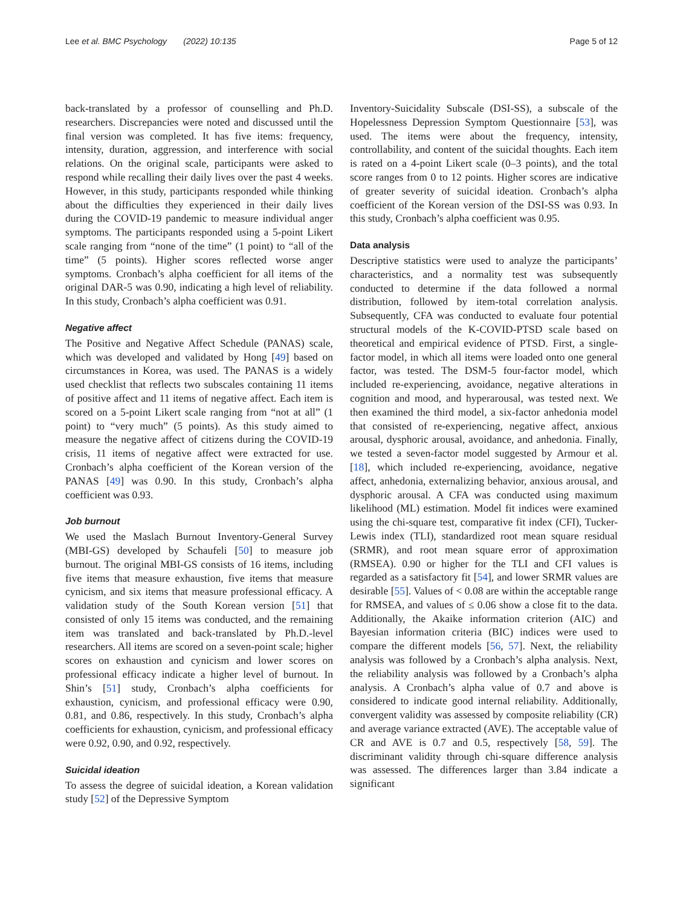Lee et al. BMC Psychology (2022) 10:135 Page 5 of 12
back-translated by a professor of counselling and Ph.D. researchers. Discrepancies were noted and discussed until the final version was completed. It has five items: frequency, intensity, duration, aggression, and interference with social relations. On the original scale, participants were asked to respond while recalling their daily lives over the past 4 weeks. However, in this study, participants responded while thinking about the difficulties they experienced in their daily lives during the COVID-19 pandemic to measure individual anger symptoms. The participants responded using a 5-point Likert scale ranging from “none of the time” (1 point) to “all of the time” (5 points). Higher scores reflected worse anger symptoms. Cronbach’s alpha coefficient for all items of the original DAR-5 was 0.90, indicating a high level of reliability. In this study, Cronbach’s alpha coefficient was 0.91.
Negative affect
The Positive and Negative Affect Schedule (PANAS) scale, which was developed and validated by Hong [49] based on circumstances in Korea, was used. The PANAS is a widely used checklist that reflects two subscales containing 11 items of positive affect and 11 items of negative affect. Each item is scored on a 5-point Likert scale ranging from “not at all” (1 point) to “very much” (5 points). As this study aimed to measure the negative affect of citizens during the COVID-19 crisis, 11 items of negative affect were extracted for use. Cronbach’s alpha coefficient of the Korean version of the PANAS [49] was 0.90. In this study, Cronbach’s alpha coefficient was 0.93.
Job burnout
We used the Maslach Burnout Inventory-General Survey (MBI-GS) developed by Schaufeli [50] to measure job burnout. The original MBI-GS consists of 16 items, including five items that measure exhaustion, five items that measure cynicism, and six items that measure professional efficacy. A validation study of the South Korean version [51] that consisted of only 15 items was conducted, and the remaining item was translated and back-translated by Ph.D.-level researchers. All items are scored on a seven-point scale; higher scores on exhaustion and cynicism and lower scores on professional efficacy indicate a higher level of burnout. In Shin’s [51] study, Cronbach’s alpha coefficients for exhaustion, cynicism, and professional efficacy were 0.90, 0.81, and 0.86, respectively. In this study, Cronbach’s alpha coefficients for exhaustion, cynicism, and professional efficacy were 0.92, 0.90, and 0.92, respectively.
Suicidal ideation
To assess the degree of suicidal ideation, a Korean validation study [52] of the Depressive Symptom
Inventory-Suicidality Subscale (DSI-SS), a subscale of the Hopelessness Depression Symptom Questionnaire [53], was used. The items were about the frequency, intensity, controllability, and content of the suicidal thoughts. Each item is rated on a 4-point Likert scale (0–3 points), and the total score ranges from 0 to 12 points. Higher scores are indicative of greater severity of suicidal ideation. Cronbach’s alpha coefficient of the Korean version of the DSI-SS was 0.93. In this study, Cronbach’s alpha coefficient was 0.95.
Data analysis
Descriptive statistics were used to analyze the participants’ characteristics, and a normality test was subsequently conducted to determine if the data followed a normal distribution, followed by item-total correlation analysis. Subsequently, CFA was conducted to evaluate four potential structural models of the K-COVID-PTSD scale based on theoretical and empirical evidence of PTSD. First, a single-factor model, in which all items were loaded onto one general factor, was tested. The DSM-5 four-factor model, which included re-experiencing, avoidance, negative alterations in cognition and mood, and hyperarousal, was tested next. We then examined the third model, a six-factor anhedonia model that consisted of re-experiencing, negative affect, anxious arousal, dysphoric arousal, avoidance, and anhedonia. Finally, we tested a seven-factor model suggested by Armour et al. [18], which included re-experiencing, avoidance, negative affect, anhedonia, externalizing behavior, anxious arousal, and dysphoric arousal. A CFA was conducted using maximum likelihood (ML) estimation. Model fit indices were examined using the chi-square test, comparative fit index (CFI), Tucker-Lewis index (TLI), standardized root mean square residual (SRMR), and root mean square error of approximation (RMSEA). 0.90 or higher for the TLI and CFI values is regarded as a satisfactory fit [54], and lower SRMR values are desirable [55]. Values of < 0.08 are within the acceptable range for RMSEA, and values of ≤ 0.06 show a close fit to the data. Additionally, the Akaike information criterion (AIC) and Bayesian information criteria (BIC) indices were used to compare the different models [56, 57]. Next, the reliability analysis was followed by a Cronbach’s alpha analysis. Next, the reliability analysis was followed by a Cronbach’s alpha analysis. A Cronbach’s alpha value of 0.7 and above is considered to indicate good internal reliability. Additionally, convergent validity was assessed by composite reliability (CR) and average variance extracted (AVE). The acceptable value of CR and AVE is 0.7 and 0.5, respectively [58, 59]. The discriminant validity through chi-square difference analysis was assessed. The differences larger than 3.84 indicate a significant